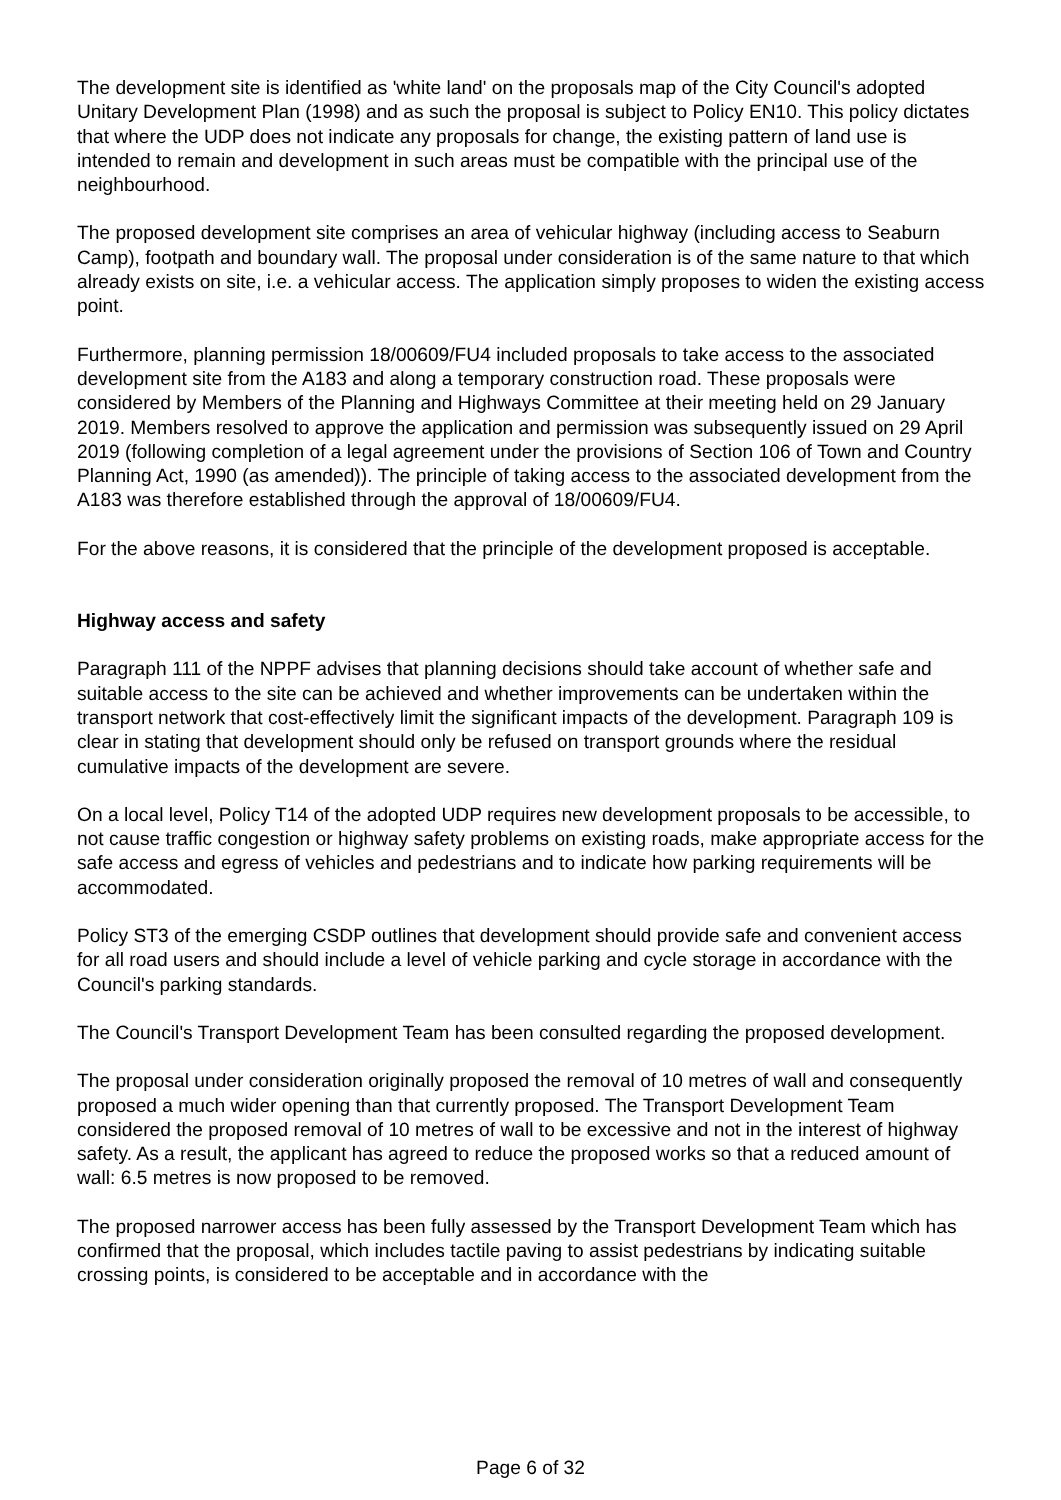The development site is identified as 'white land' on the proposals map of the City Council's adopted Unitary Development Plan (1998) and as such the proposal is subject to Policy EN10. This policy dictates that where the UDP does not indicate any proposals for change, the existing pattern of land use is intended to remain and development in such areas must be compatible with the principal use of the neighbourhood.
The proposed development site comprises an area of vehicular highway (including access to Seaburn Camp), footpath and boundary wall. The proposal under consideration is of the same nature to that which already exists on site, i.e. a vehicular access. The application simply proposes to widen the existing access point.
Furthermore, planning permission 18/00609/FU4 included proposals to take access to the associated development site from the A183 and along a temporary construction road. These proposals were considered by Members of the Planning and Highways Committee at their meeting held on 29 January 2019. Members resolved to approve the application and permission was subsequently issued on 29 April 2019 (following completion of a legal agreement under the provisions of Section 106 of Town and Country Planning Act, 1990 (as amended)). The principle of taking access to the associated development from the A183 was therefore established through the approval of 18/00609/FU4.
For the above reasons, it is considered that the principle of the development proposed is acceptable.
Highway access and safety
Paragraph 111 of the NPPF advises that planning decisions should take account of whether safe and suitable access to the site can be achieved and whether improvements can be undertaken within the transport network that cost-effectively limit the significant impacts of the development. Paragraph 109 is clear in stating that development should only be refused on transport grounds where the residual cumulative impacts of the development are severe.
On a local level, Policy T14 of the adopted UDP requires new development proposals to be accessible, to not cause traffic congestion or highway safety problems on existing roads, make appropriate access for the safe access and egress of vehicles and pedestrians and to indicate how parking requirements will be accommodated.
Policy ST3 of the emerging CSDP outlines that development should provide safe and convenient access for all road users and should include a level of vehicle parking and cycle storage in accordance with the Council's parking standards.
The Council's Transport Development Team has been consulted regarding the proposed development.
The proposal under consideration originally proposed the removal of 10 metres of wall and consequently proposed a much wider opening than that currently proposed. The Transport Development Team considered the proposed removal of 10 metres of wall to be excessive and not in the interest of highway safety. As a result, the applicant has agreed to reduce the proposed works so that a reduced amount of wall: 6.5 metres is now proposed to be removed.
The proposed narrower access has been fully assessed by the Transport Development Team which has confirmed that the proposal, which includes tactile paving to assist pedestrians by indicating suitable crossing points, is considered to be acceptable and in accordance with the
Page 6 of 32